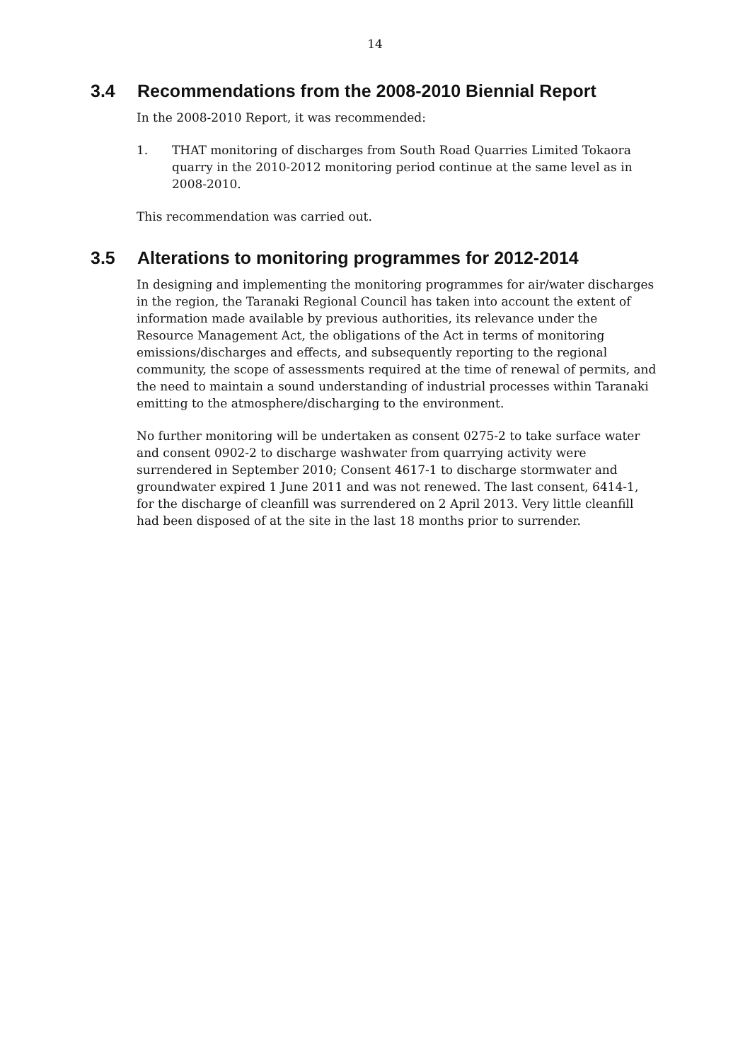14
3.4 Recommendations from the 2008-2010 Biennial Report
In the 2008-2010 Report, it was recommended:
1. THAT monitoring of discharges from South Road Quarries Limited Tokaora quarry in the 2010-2012 monitoring period continue at the same level as in 2008-2010.
This recommendation was carried out.
3.5 Alterations to monitoring programmes for 2012-2014
In designing and implementing the monitoring programmes for air/water discharges in the region, the Taranaki Regional Council has taken into account the extent of information made available by previous authorities, its relevance under the Resource Management Act, the obligations of the Act in terms of monitoring emissions/discharges and effects, and subsequently reporting to the regional community, the scope of assessments required at the time of renewal of permits, and the need to maintain a sound understanding of industrial processes within Taranaki emitting to the atmosphere/discharging to the environment.
No further monitoring will be undertaken as consent 0275-2 to take surface water and consent 0902-2 to discharge washwater from quarrying activity were surrendered in September 2010; Consent 4617-1 to discharge stormwater and groundwater expired 1 June 2011 and was not renewed. The last consent, 6414-1, for the discharge of cleanfill was surrendered on 2 April 2013. Very little cleanfill had been disposed of at the site in the last 18 months prior to surrender.